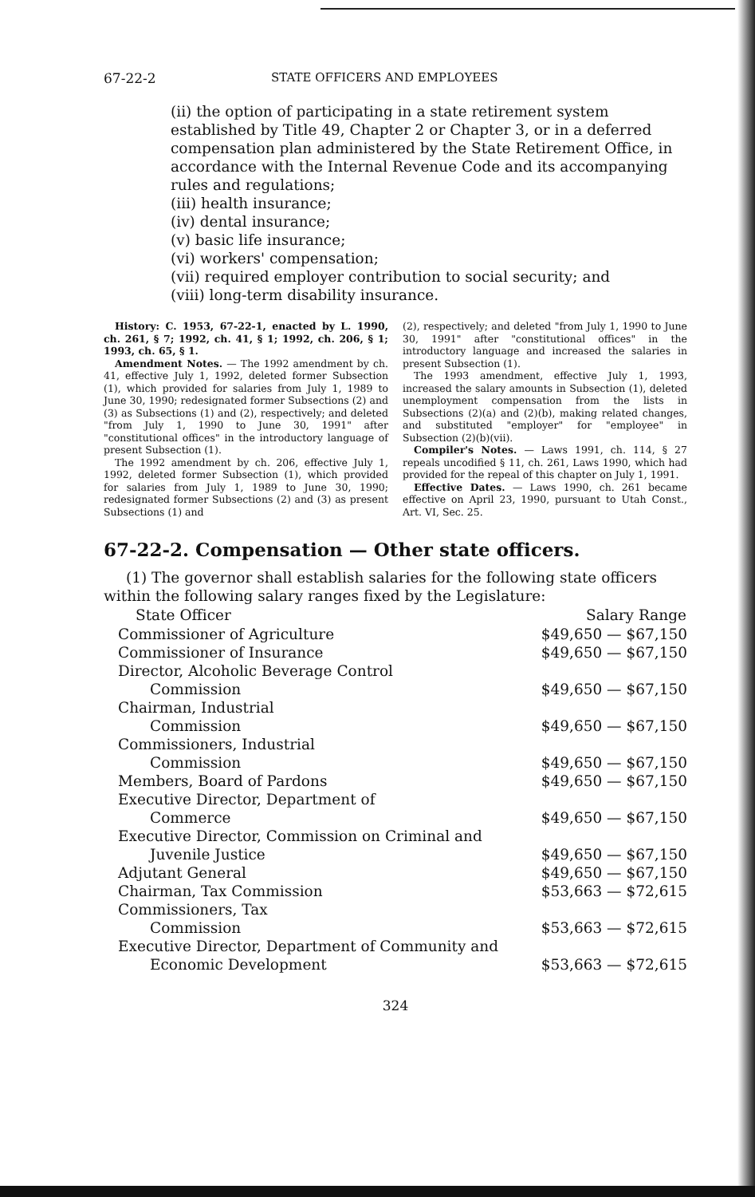67-22-2 STATE OFFICERS AND EMPLOYEES
(ii) the option of participating in a state retirement system established by Title 49, Chapter 2 or Chapter 3, or in a deferred compensation plan administered by the State Retirement Office, in accordance with the Internal Revenue Code and its accompanying rules and regulations;
(iii) health insurance;
(iv) dental insurance;
(v) basic life insurance;
(vi) workers' compensation;
(vii) required employer contribution to social security; and
(viii) long-term disability insurance.
History: C. 1953, 67-22-1, enacted by L. 1990, ch. 261, § 7; 1992, ch. 41, § 1; 1992, ch. 206, § 1; 1993, ch. 65, § 1.
Amendment Notes. — The 1992 amendment by ch. 41, effective July 1, 1992, deleted former Subsection (1), which provided for salaries from July 1, 1989 to June 30, 1990; redesignated former Subsections (2) and (3) as Subsections (1) and (2), respectively; and deleted "from July 1, 1990 to June 30, 1991" after "constitutional offices" in the introductory language of present Subsection (1).
The 1992 amendment by ch. 206, effective July 1, 1992, deleted former Subsection (1), which provided for salaries from July 1, 1989 to June 30, 1990; redesignated former Subsections (2) and (3) as present Subsections (1) and
(2), respectively; and deleted "from July 1, 1990 to June 30, 1991" after "constitutional offices" in the introductory language and increased the salaries in present Subsection (1).
The 1993 amendment, effective July 1, 1993, increased the salary amounts in Subsection (1), deleted unemployment compensation from the lists in Subsections (2)(a) and (2)(b), making related changes, and substituted "employer" for "employee" in Subsection (2)(b)(vii).
Compiler's Notes. — Laws 1991, ch. 114, § 27 repeals uncodified § 11, ch. 261, Laws 1990, which had provided for the repeal of this chapter on July 1, 1991.
Effective Dates. — Laws 1990, ch. 261 became effective on April 23, 1990, pursuant to Utah Const., Art. VI, Sec. 25.
67-22-2. Compensation — Other state officers.
(1) The governor shall establish salaries for the following state officers within the following salary ranges fixed by the Legislature:
| State Officer | Salary Range |
| --- | --- |
| Commissioner of Agriculture | $49,650 — $67,150 |
| Commissioner of Insurance | $49,650 — $67,150 |
| Director, Alcoholic Beverage Control Commission | $49,650 — $67,150 |
| Chairman, Industrial Commission | $49,650 — $67,150 |
| Commissioners, Industrial Commission | $49,650 — $67,150 |
| Members, Board of Pardons | $49,650 — $67,150 |
| Executive Director, Department of Commerce | $49,650 — $67,150 |
| Executive Director, Commission on Criminal and Juvenile Justice | $49,650 — $67,150 |
| Adjutant General | $49,650 — $67,150 |
| Chairman, Tax Commission | $53,663 — $72,615 |
| Commissioners, Tax Commission | $53,663 — $72,615 |
| Executive Director, Department of Community and Economic Development | $53,663 — $72,615 |
324